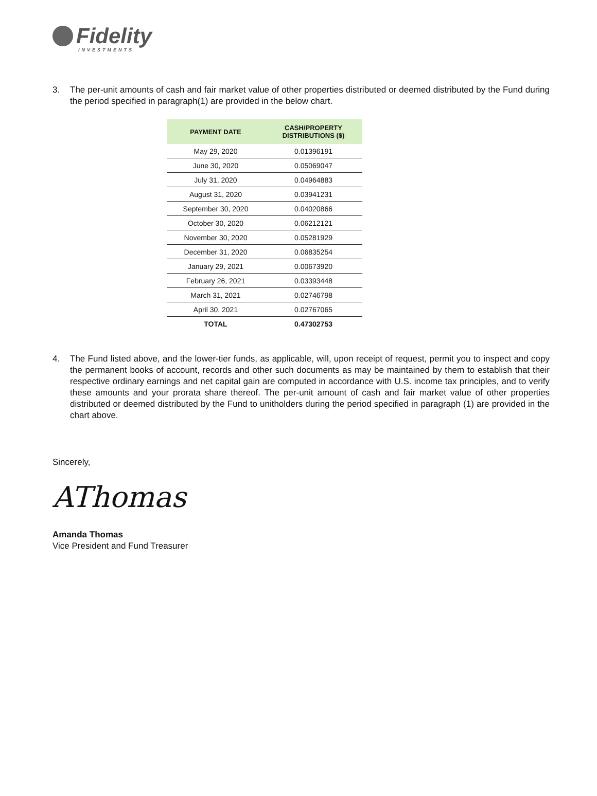Fidelity
INVESTMENTS
3. The per-unit amounts of cash and fair market value of other properties distributed or deemed distributed by the Fund during the period specified in paragraph(1) are provided in the below chart.
| PAYMENT DATE | CASH/PROPERTY DISTRIBUTIONS ($) |
| --- | --- |
| May 29, 2020 | 0.01396191 |
| June 30, 2020 | 0.05069047 |
| July 31, 2020 | 0.04964883 |
| August 31, 2020 | 0.03941231 |
| September 30, 2020 | 0.04020866 |
| October 30, 2020 | 0.06212121 |
| November 30, 2020 | 0.05281929 |
| December 31, 2020 | 0.06835254 |
| January 29, 2021 | 0.00673920 |
| February 26, 2021 | 0.03393448 |
| March 31, 2021 | 0.02746798 |
| April 30, 2021 | 0.02767065 |
| TOTAL | 0.47302753 |
4. The Fund listed above, and the lower-tier funds, as applicable, will, upon receipt of request, permit you to inspect and copy the permanent books of account, records and other such documents as may be maintained by them to establish that their respective ordinary earnings and net capital gain are computed in accordance with U.S. income tax principles, and to verify these amounts and your prorata share thereof. The per-unit amount of cash and fair market value of other properties distributed or deemed distributed by the Fund to unitholders during the period specified in paragraph (1) are provided in the chart above.
Sincerely,
AThomas
Amanda Thomas
Vice President and Fund Treasurer